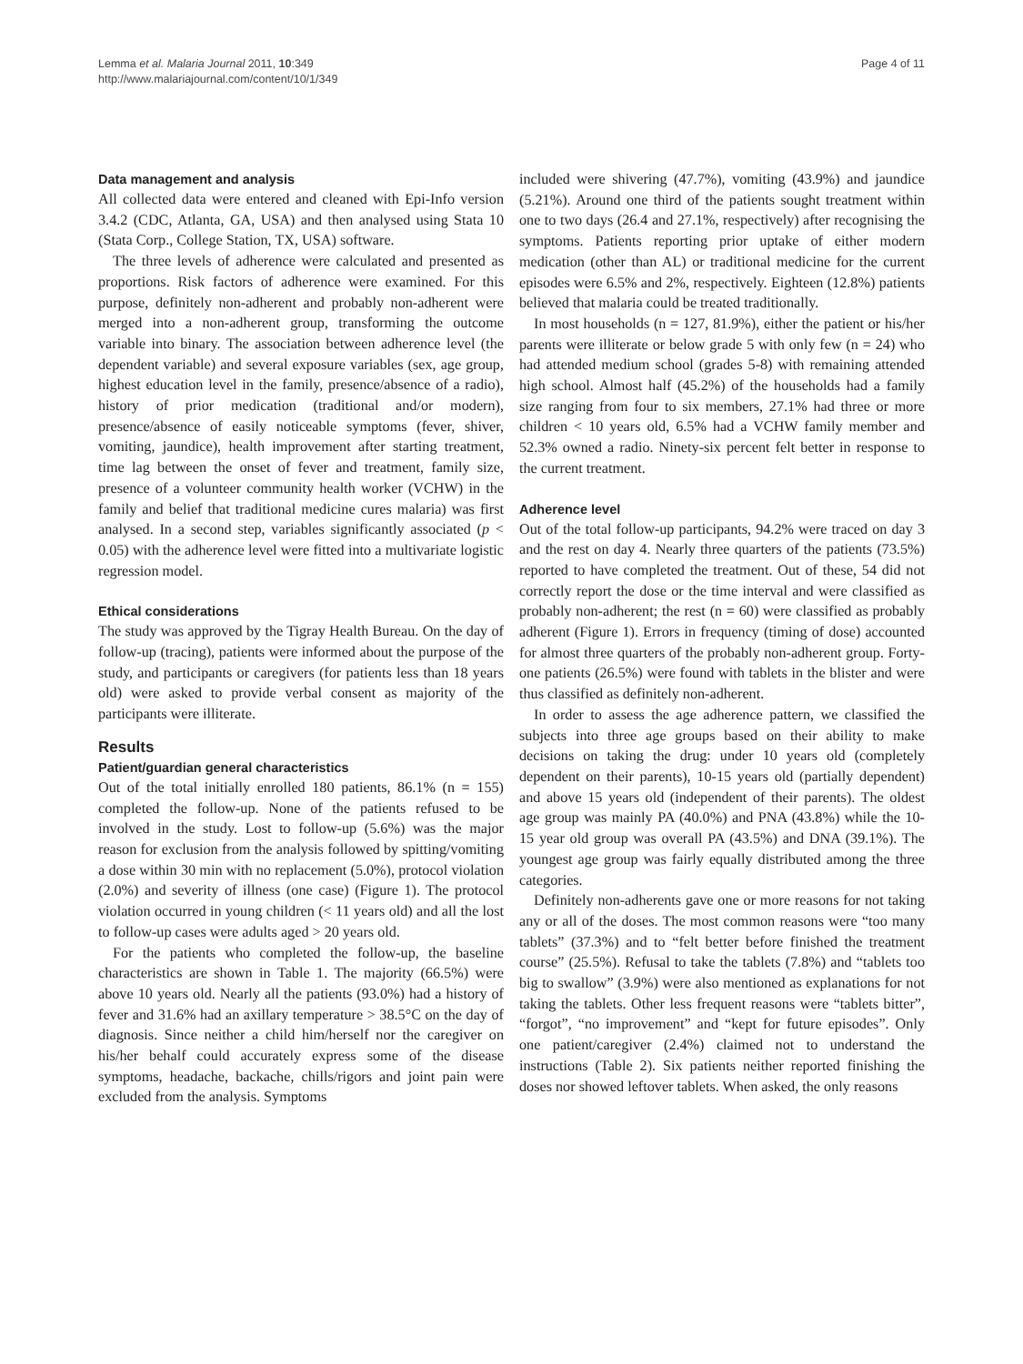Lemma et al. Malaria Journal 2011, 10:349
http://www.malariajournal.com/content/10/1/349
Page 4 of 11
Data management and analysis
All collected data were entered and cleaned with Epi-Info version 3.4.2 (CDC, Atlanta, GA, USA) and then analysed using Stata 10 (Stata Corp., College Station, TX, USA) software.
The three levels of adherence were calculated and presented as proportions. Risk factors of adherence were examined. For this purpose, definitely non-adherent and probably non-adherent were merged into a non-adherent group, transforming the outcome variable into binary. The association between adherence level (the dependent variable) and several exposure variables (sex, age group, highest education level in the family, presence/absence of a radio), history of prior medication (traditional and/or modern), presence/absence of easily noticeable symptoms (fever, shiver, vomiting, jaundice), health improvement after starting treatment, time lag between the onset of fever and treatment, family size, presence of a volunteer community health worker (VCHW) in the family and belief that traditional medicine cures malaria) was first analysed. In a second step, variables significantly associated (p < 0.05) with the adherence level were fitted into a multivariate logistic regression model.
Ethical considerations
The study was approved by the Tigray Health Bureau. On the day of follow-up (tracing), patients were informed about the purpose of the study, and participants or caregivers (for patients less than 18 years old) were asked to provide verbal consent as majority of the participants were illiterate.
Results
Patient/guardian general characteristics
Out of the total initially enrolled 180 patients, 86.1% (n = 155) completed the follow-up. None of the patients refused to be involved in the study. Lost to follow-up (5.6%) was the major reason for exclusion from the analysis followed by spitting/vomiting a dose within 30 min with no replacement (5.0%), protocol violation (2.0%) and severity of illness (one case) (Figure 1). The protocol violation occurred in young children (< 11 years old) and all the lost to follow-up cases were adults aged > 20 years old.
For the patients who completed the follow-up, the baseline characteristics are shown in Table 1. The majority (66.5%) were above 10 years old. Nearly all the patients (93.0%) had a history of fever and 31.6% had an axillary temperature > 38.5°C on the day of diagnosis. Since neither a child him/herself nor the caregiver on his/her behalf could accurately express some of the disease symptoms, headache, backache, chills/rigors and joint pain were excluded from the analysis. Symptoms
included were shivering (47.7%), vomiting (43.9%) and jaundice (5.21%). Around one third of the patients sought treatment within one to two days (26.4 and 27.1%, respectively) after recognising the symptoms. Patients reporting prior uptake of either modern medication (other than AL) or traditional medicine for the current episodes were 6.5% and 2%, respectively. Eighteen (12.8%) patients believed that malaria could be treated traditionally.
In most households (n = 127, 81.9%), either the patient or his/her parents were illiterate or below grade 5 with only few (n = 24) who had attended medium school (grades 5-8) with remaining attended high school. Almost half (45.2%) of the households had a family size ranging from four to six members, 27.1% had three or more children < 10 years old, 6.5% had a VCHW family member and 52.3% owned a radio. Ninety-six percent felt better in response to the current treatment.
Adherence level
Out of the total follow-up participants, 94.2% were traced on day 3 and the rest on day 4. Nearly three quarters of the patients (73.5%) reported to have completed the treatment. Out of these, 54 did not correctly report the dose or the time interval and were classified as probably non-adherent; the rest (n = 60) were classified as probably adherent (Figure 1). Errors in frequency (timing of dose) accounted for almost three quarters of the probably non-adherent group. Forty-one patients (26.5%) were found with tablets in the blister and were thus classified as definitely non-adherent.
In order to assess the age adherence pattern, we classified the subjects into three age groups based on their ability to make decisions on taking the drug: under 10 years old (completely dependent on their parents), 10-15 years old (partially dependent) and above 15 years old (independent of their parents). The oldest age group was mainly PA (40.0%) and PNA (43.8%) while the 10-15 year old group was overall PA (43.5%) and DNA (39.1%). The youngest age group was fairly equally distributed among the three categories.
Definitely non-adherents gave one or more reasons for not taking any or all of the doses. The most common reasons were “too many tablets” (37.3%) and to “felt better before finished the treatment course” (25.5%). Refusal to take the tablets (7.8%) and “tablets too big to swallow” (3.9%) were also mentioned as explanations for not taking the tablets. Other less frequent reasons were “tablets bitter”, “forgot”, “no improvement” and “kept for future episodes”. Only one patient/caregiver (2.4%) claimed not to understand the instructions (Table 2). Six patients neither reported finishing the doses nor showed leftover tablets. When asked, the only reasons